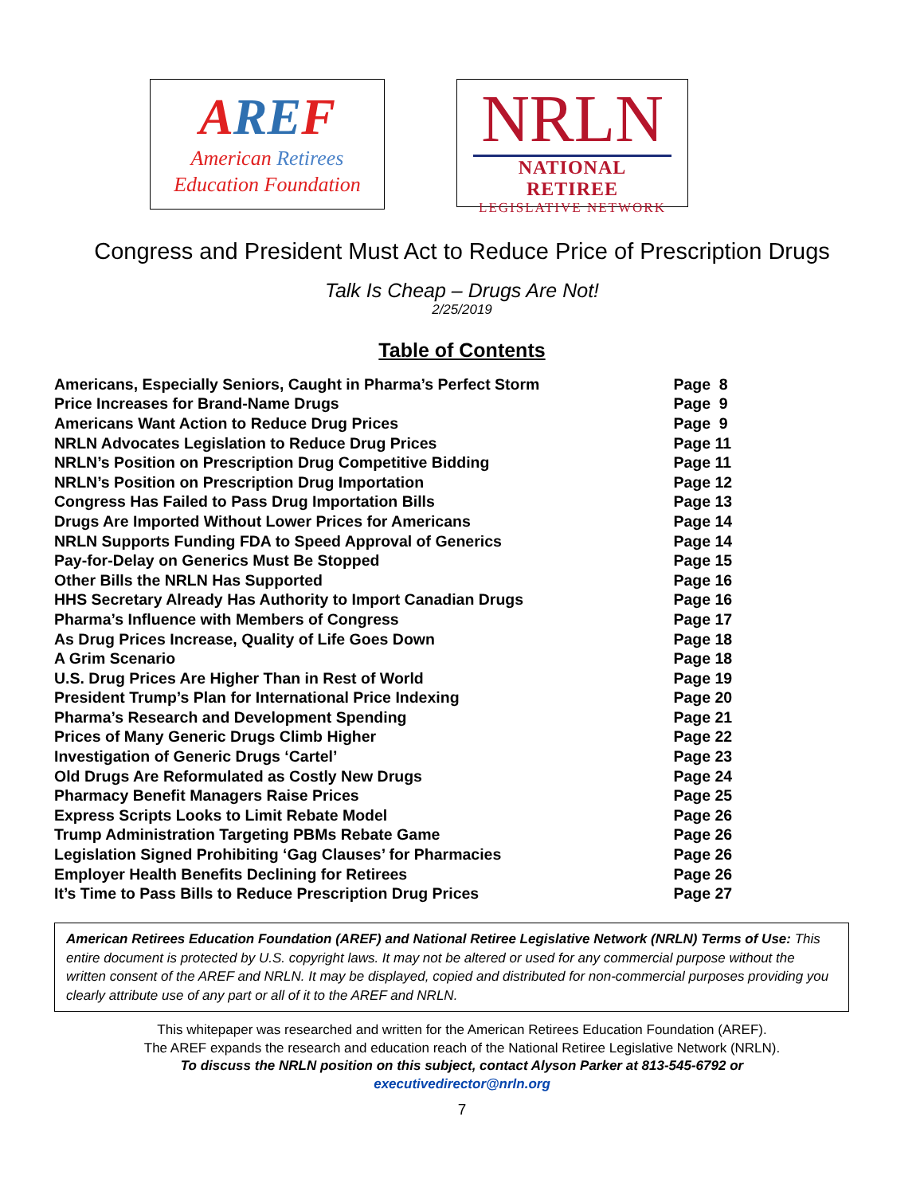ARE F
American Retirees
Education Foundation
NRLN
NATIONAL RETIREE
LEGISLATIVE NETWORK
Congress and President Must Act to Reduce Price of Prescription Drugs
Talk Is Cheap – Drugs Are Not!
2/25/2019
Table of Contents
| Americans, Especially Seniors, Caught in Pharma’s Perfect Storm | Page 8 |
| Price Increases for Brand-Name Drugs | Page 9 |
| Americans Want Action to Reduce Drug Prices | Page 9 |
| NRLN Advocates Legislation to Reduce Drug Prices | Page 11 |
| NRLN’s Position on Prescription Drug Competitive Bidding | Page 11 |
| NRLN’s Position on Prescription Drug Importation | Page 12 |
| Congress Has Failed to Pass Drug Importation Bills | Page 13 |
| Drugs Are Imported Without Lower Prices for Americans | Page 14 |
| NRLN Supports Funding FDA to Speed Approval of Generics | Page 14 |
| Pay-for-Delay on Generics Must Be Stopped | Page 15 |
| Other Bills the NRLN Has Supported | Page 16 |
| HHS Secretary Already Has Authority to Import Canadian Drugs | Page 16 |
| Pharma’s Influence with Members of Congress | Page 17 |
| As Drug Prices Increase, Quality of Life Goes Down | Page 18 |
| A Grim Scenario | Page 18 |
| U.S. Drug Prices Are Higher Than in Rest of World | Page 19 |
| President Trump’s Plan for International Price Indexing | Page 20 |
| Pharma’s Research and Development Spending | Page 21 |
| Prices of Many Generic Drugs Climb Higher | Page 22 |
| Investigation of Generic Drugs ‘Cartel’ | Page 23 |
| Old Drugs Are Reformulated as Costly New Drugs | Page 24 |
| Pharmacy Benefit Managers Raise Prices | Page 25 |
| Express Scripts Looks to Limit Rebate Model | Page 26 |
| Trump Administration Targeting PBMs Rebate Game | Page 26 |
| Legislation Signed Prohibiting ‘Gag Clauses’ for Pharmacies | Page 26 |
| Employer Health Benefits Declining for Retirees | Page 26 |
| It’s Time to Pass Bills to Reduce Prescription Drug Prices | Page 27 |
American Retirees Education Foundation (AREF) and National Retiree Legislative Network (NRLN) Terms of Use: This entire document is protected by U.S. copyright laws. It may not be altered or used for any commercial purpose without the written consent of the AREF and NRLN. It may be displayed, copied and distributed for non-commercial purposes providing you clearly attribute use of any part or all of it to the AREF and NRLN.
This whitepaper was researched and written for the American Retirees Education Foundation (AREF).
The AREF expands the research and education reach of the National Retiree Legislative Network (NRLN).
To discuss the NRLN position on this subject, contact Alyson Parker at 813-545-6792 or
executivedirector@nrln.org
7